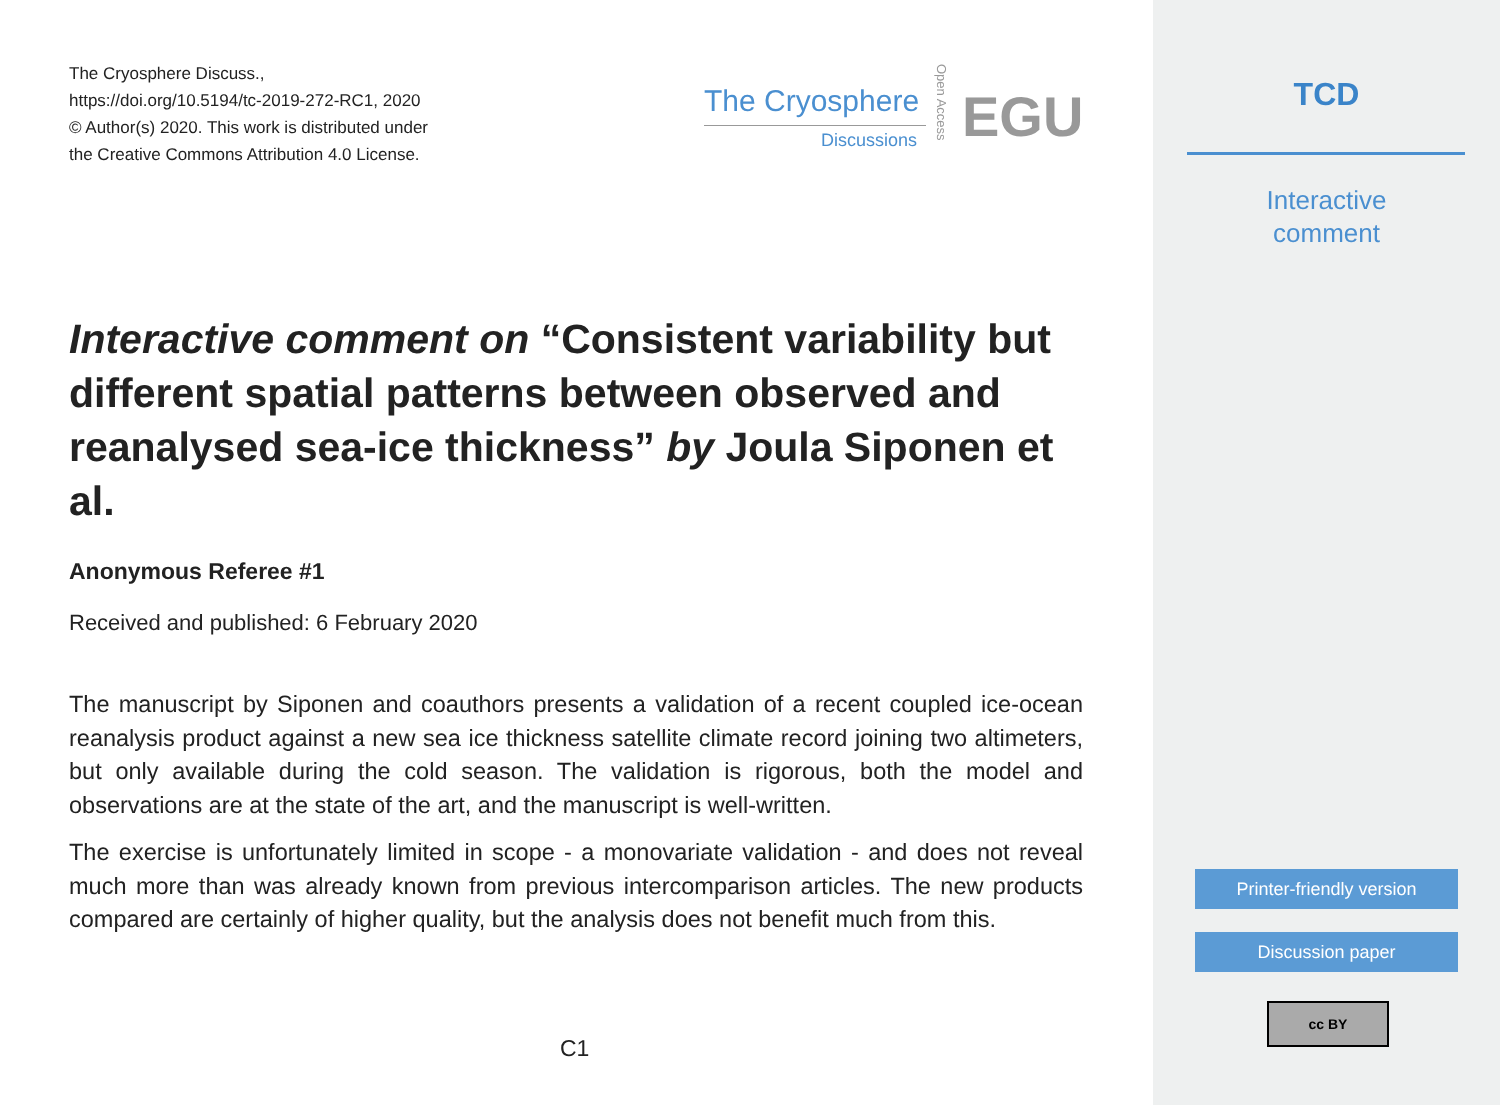The Cryosphere Discuss.,
https://doi.org/10.5194/tc-2019-272-RC1, 2020
© Author(s) 2020. This work is distributed under
the Creative Commons Attribution 4.0 License.
The Cryosphere
Discussions
Open Access
EGU
Interactive comment on “Consistent variability but different spatial patterns between observed and reanalysed sea-ice thickness” by Joula Siponen et al.
Anonymous Referee #1
Received and published: 6 February 2020
The manuscript by Siponen and coauthors presents a validation of a recent coupled ice-ocean reanalysis product against a new sea ice thickness satellite climate record joining two altimeters, but only available during the cold season. The validation is rigorous, both the model and observations are at the state of the art, and the manuscript is well-written.
The exercise is unfortunately limited in scope - a monovariate validation - and does not reveal much more than was already known from previous intercomparison articles. The new products compared are certainly of higher quality, but the analysis does not benefit much from this.
C1
TCD
Interactive
comment
Printer-friendly version
Discussion paper
cc BY